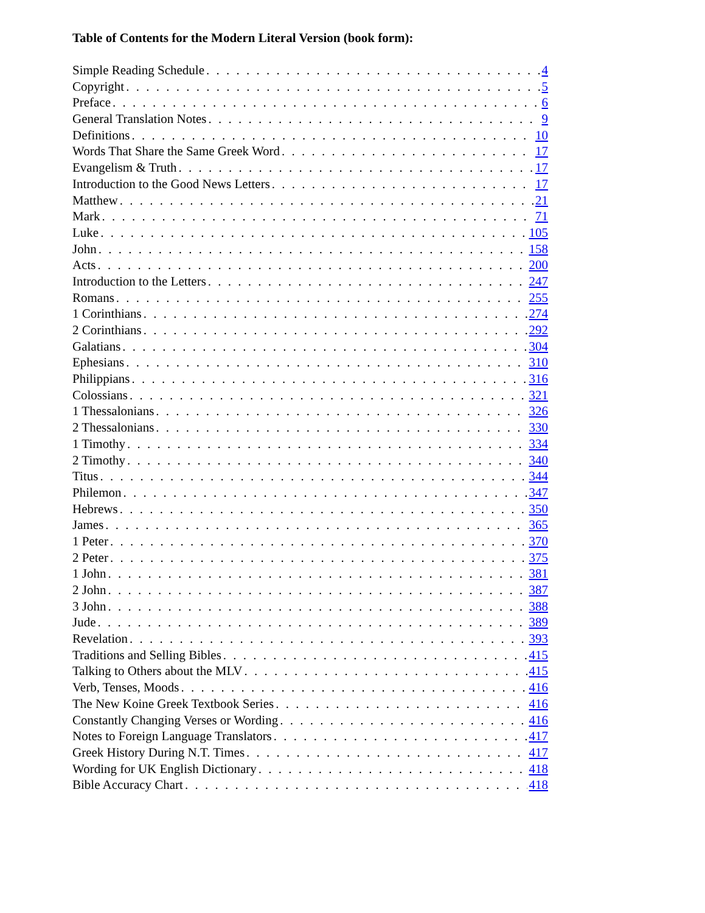Table of Contents for the Modern Literal Version (book form):
Simple Reading Schedule 4
Copyright 5
Preface 6
General Translation Notes 9
Definitions 10
Words That Share the Same Greek Word 17
Evangelism & Truth 17
Introduction to the Good News Letters 17
Matthew 21
Mark 71
Luke 105
John 158
Acts 200
Introduction to the Letters 247
Romans 255
1 Corinthians 274
2 Corinthians 292
Galatians 304
Ephesians 310
Philippians 316
Colossians 321
1 Thessalonians 326
2 Thessalonians 330
1 Timothy 334
2 Timothy 340
Titus 344
Philemon 347
Hebrews 350
James 365
1 Peter 370
2 Peter 375
1 John 381
2 John 387
3 John 388
Jude 389
Revelation 393
Traditions and Selling Bibles 415
Talking to Others about the MLV 415
Verb, Tenses, Moods 416
The New Koine Greek Textbook Series 416
Constantly Changing Verses or Wording 416
Notes to Foreign Language Translators 417
Greek History During N.T. Times 417
Wording for UK English Dictionary 418
Bible Accuracy Chart 418